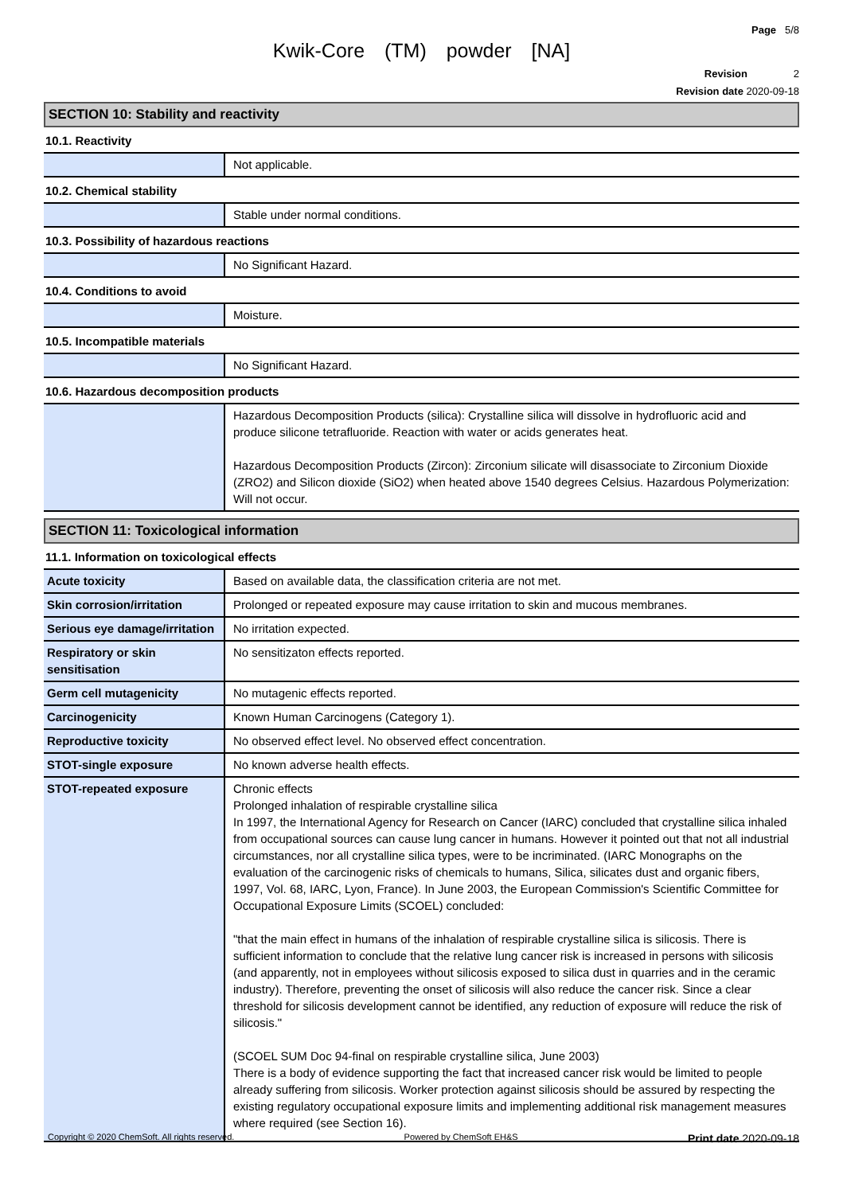Page 5/8
Kwik-Core (TM) powder [NA]
Revision 2
Revision date 2020-09-18
SECTION 10: Stability and reactivity
10.1. Reactivity
| | Not applicable. |
10.2. Chemical stability
| | Stable under normal conditions. |
10.3. Possibility of hazardous reactions
| | No Significant Hazard. |
10.4. Conditions to avoid
| | Moisture. |
10.5. Incompatible materials
| | No Significant Hazard. |
10.6. Hazardous decomposition products
| | Hazardous Decomposition Products (silica): Crystalline silica will dissolve in hydrofluoric acid and produce silicone tetrafluoride. Reaction with water or acids generates heat. Hazardous Decomposition Products (Zircon): Zirconium silicate will disassociate to Zirconium Dioxide (ZRO2) and Silicon dioxide (SiO2) when heated above 1540 degrees Celsius. Hazardous Polymerization: Will not occur. |
SECTION 11: Toxicological information
11.1. Information on toxicological effects
| Acute toxicity | Based on available data, the classification criteria are not met. |
| Skin corrosion/irritation | Prolonged or repeated exposure may cause irritation to skin and mucous membranes. |
| Serious eye damage/irritation | No irritation expected. |
| Respiratory or skin sensitisation | No sensitizaton effects reported. |
| Germ cell mutagenicity | No mutagenic effects reported. |
| Carcinogenicity | Known Human Carcinogens (Category 1). |
| Reproductive toxicity | No observed effect level. No observed effect concentration. |
| STOT-single exposure | No known adverse health effects. |
| STOT-repeated exposure | Chronic effects Prolonged inhalation of respirable crystalline silica In 1997, the International Agency for Research on Cancer (IARC) concluded that crystalline silica inhaled from occupational sources can cause lung cancer in humans. However it pointed out that not all industrial circumstances, nor all crystalline silica types, were to be incriminated. (IARC Monographs on the evaluation of the carcinogenic risks of chemicals to humans, Silica, silicates dust and organic fibers, 1997, Vol. 68, IARC, Lyon, France). In June 2003, the European Commission's Scientific Committee for Occupational Exposure Limits (SCOEL) concluded: "that the main effect in humans of the inhalation of respirable crystalline silica is silicosis. There is sufficient information to conclude that the relative lung cancer risk is increased in persons with silicosis (and apparently, not in employees without silicosis exposed to silica dust in quarries and in the ceramic industry). Therefore, preventing the onset of silicosis will also reduce the cancer risk. Since a clear threshold for silicosis development cannot be identified, any reduction of exposure will reduce the risk of silicosis." (SCOEL SUM Doc 94-final on respirable crystalline silica, June 2003) There is a body of evidence supporting the fact that increased cancer risk would be limited to people already suffering from silicosis. Worker protection against silicosis should be assured by respecting the existing regulatory occupational exposure limits and implementing additional risk management measures where required (see Section 16). |
Copyright © 2020 ChemSoft. All rights reserved. Powered by ChemSoft EH&S Print date 2020-09-18